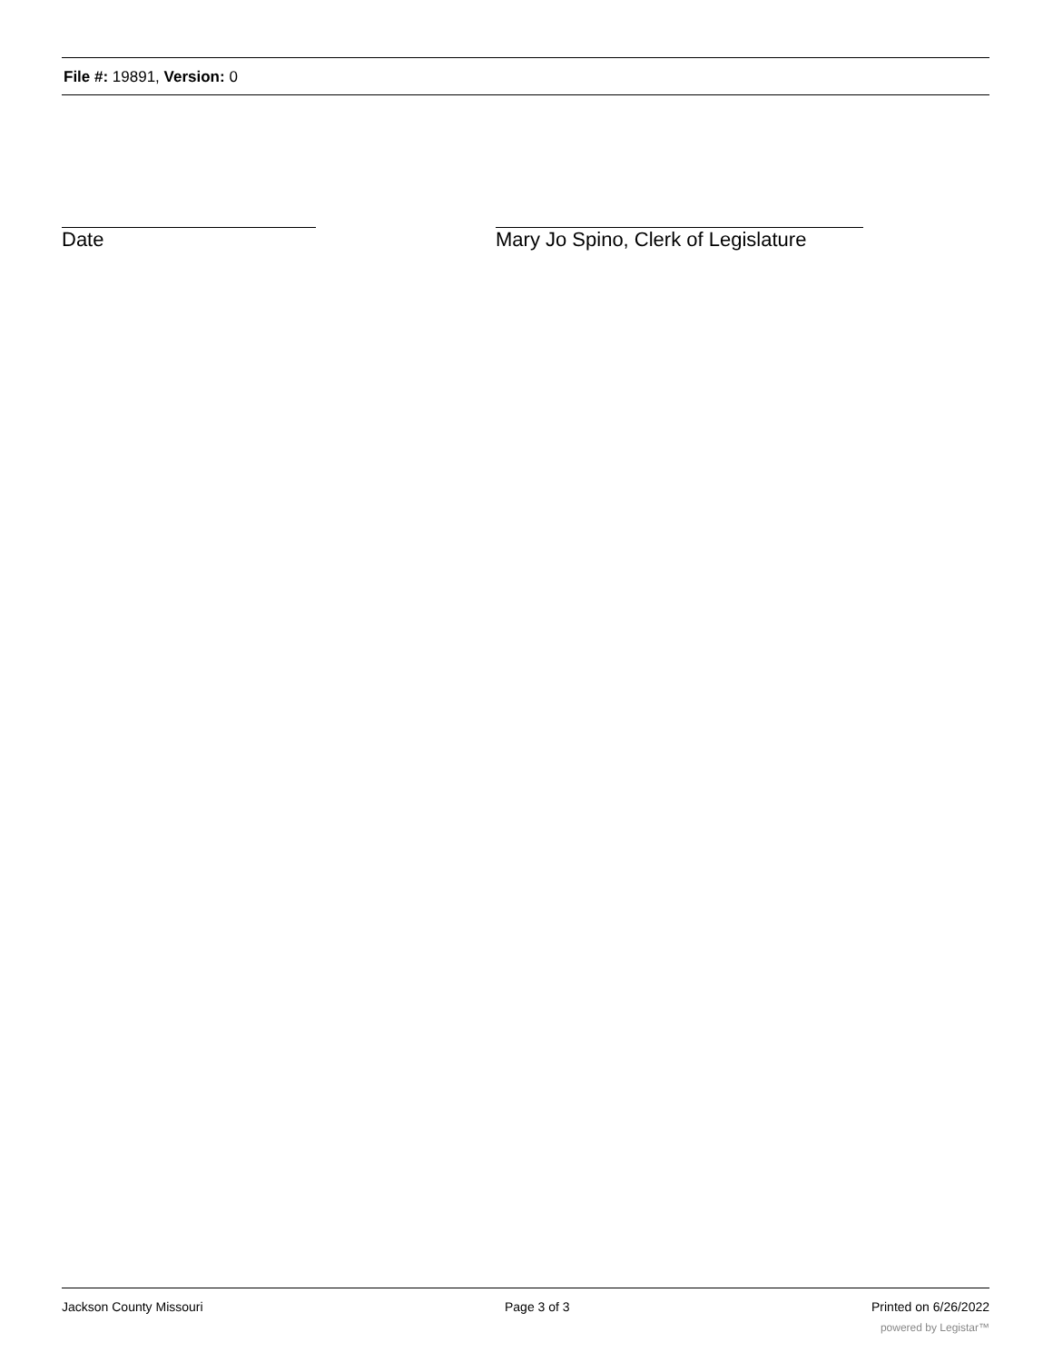File #: 19891, Version: 0
Date Mary Jo Spino, Clerk of Legislature
Jackson County Missouri Page 3 of 3 Printed on 6/26/2022
powered by Legistar™